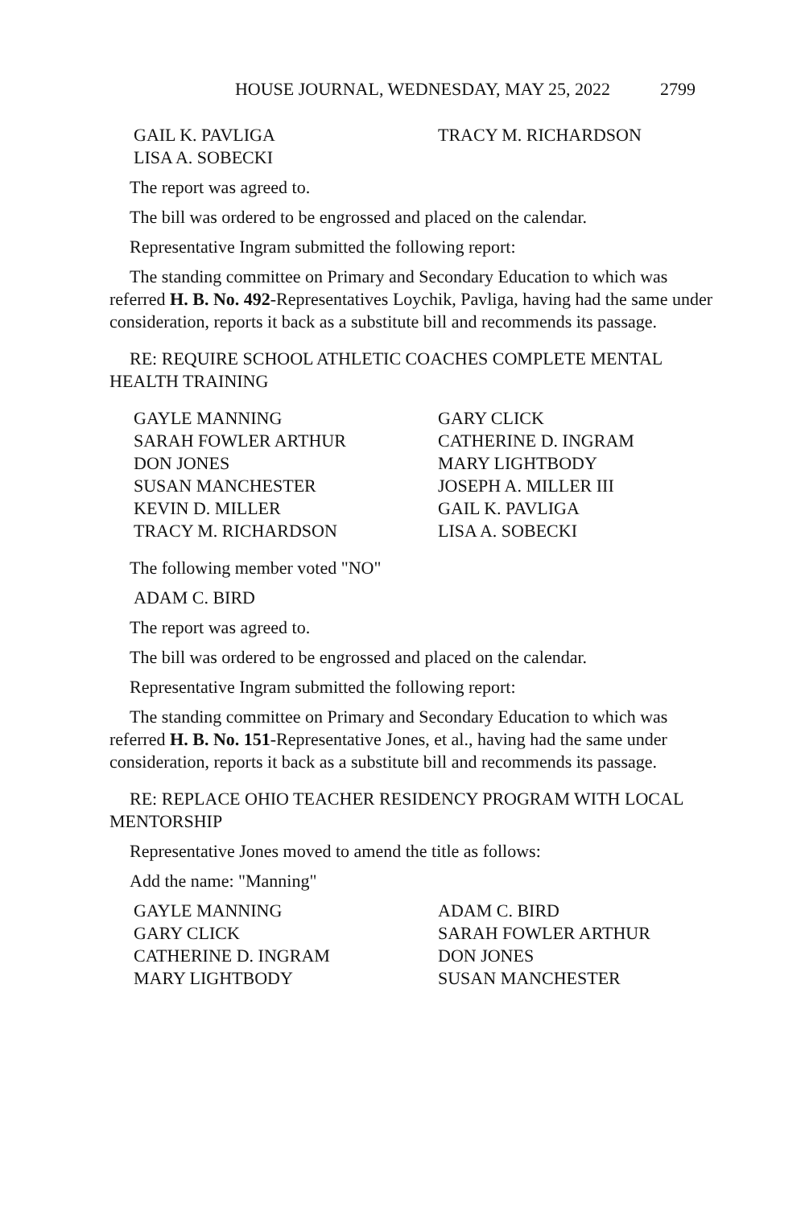HOUSE JOURNAL, WEDNESDAY, MAY 25, 2022 2799
GAIL K. PAVLIGA
TRACY M. RICHARDSON
LISA A. SOBECKI
The report was agreed to.
The bill was ordered to be engrossed and placed on the calendar.
Representative Ingram submitted the following report:
The standing committee on Primary and Secondary Education to which was referred H. B. No. 492-Representatives Loychik, Pavliga, having had the same under consideration, reports it back as a substitute bill and recommends its passage.
RE: REQUIRE SCHOOL ATHLETIC COACHES COMPLETE MENTAL HEALTH TRAINING
GAYLE MANNING
GARY CLICK
SARAH FOWLER ARTHUR
CATHERINE D. INGRAM
DON JONES
MARY LIGHTBODY
SUSAN MANCHESTER
JOSEPH A. MILLER III
KEVIN D. MILLER
GAIL K. PAVLIGA
TRACY M. RICHARDSON
LISA A. SOBECKI
The following member voted "NO"
ADAM C. BIRD
The report was agreed to.
The bill was ordered to be engrossed and placed on the calendar.
Representative Ingram submitted the following report:
The standing committee on Primary and Secondary Education to which was referred H. B. No. 151-Representative Jones, et al., having had the same under consideration, reports it back as a substitute bill and recommends its passage.
RE: REPLACE OHIO TEACHER RESIDENCY PROGRAM WITH LOCAL MENTORSHIP
Representative Jones moved to amend the title as follows:
Add the name: "Manning"
GAYLE MANNING
ADAM C. BIRD
GARY CLICK
SARAH FOWLER ARTHUR
CATHERINE D. INGRAM
DON JONES
MARY LIGHTBODY
SUSAN MANCHESTER